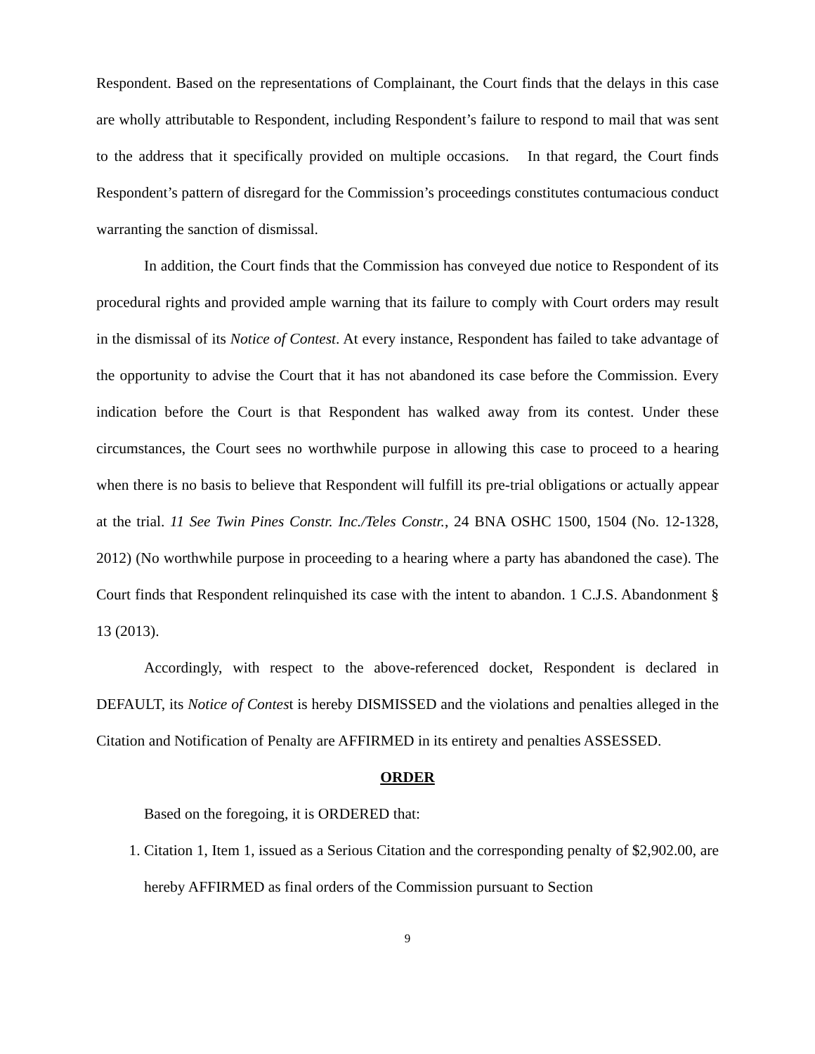Respondent. Based on the representations of Complainant, the Court finds that the delays in this case are wholly attributable to Respondent, including Respondent’s failure to respond to mail that was sent to the address that it specifically provided on multiple occasions. In that regard, the Court finds Respondent’s pattern of disregard for the Commission’s proceedings constitutes contumacious conduct warranting the sanction of dismissal.
In addition, the Court finds that the Commission has conveyed due notice to Respondent of its procedural rights and provided ample warning that its failure to comply with Court orders may result in the dismissal of its Notice of Contest. At every instance, Respondent has failed to take advantage of the opportunity to advise the Court that it has not abandoned its case before the Commission. Every indication before the Court is that Respondent has walked away from its contest. Under these circumstances, the Court sees no worthwhile purpose in allowing this case to proceed to a hearing when there is no basis to believe that Respondent will fulfill its pre-trial obligations or actually appear at the trial. 11 See Twin Pines Constr. Inc./Teles Constr., 24 BNA OSHC 1500, 1504 (No. 12-1328, 2012) (No worthwhile purpose in proceeding to a hearing where a party has abandoned the case). The Court finds that Respondent relinquished its case with the intent to abandon. 1 C.J.S. Abandonment § 13 (2013).
Accordingly, with respect to the above-referenced docket, Respondent is declared in DEFAULT, its Notice of Contest is hereby DISMISSED and the violations and penalties alleged in the Citation and Notification of Penalty are AFFIRMED in its entirety and penalties ASSESSED.
ORDER
Based on the foregoing, it is ORDERED that:
1. Citation 1, Item 1, issued as a Serious Citation and the corresponding penalty of $2,902.00, are hereby AFFIRMED as final orders of the Commission pursuant to Section
9